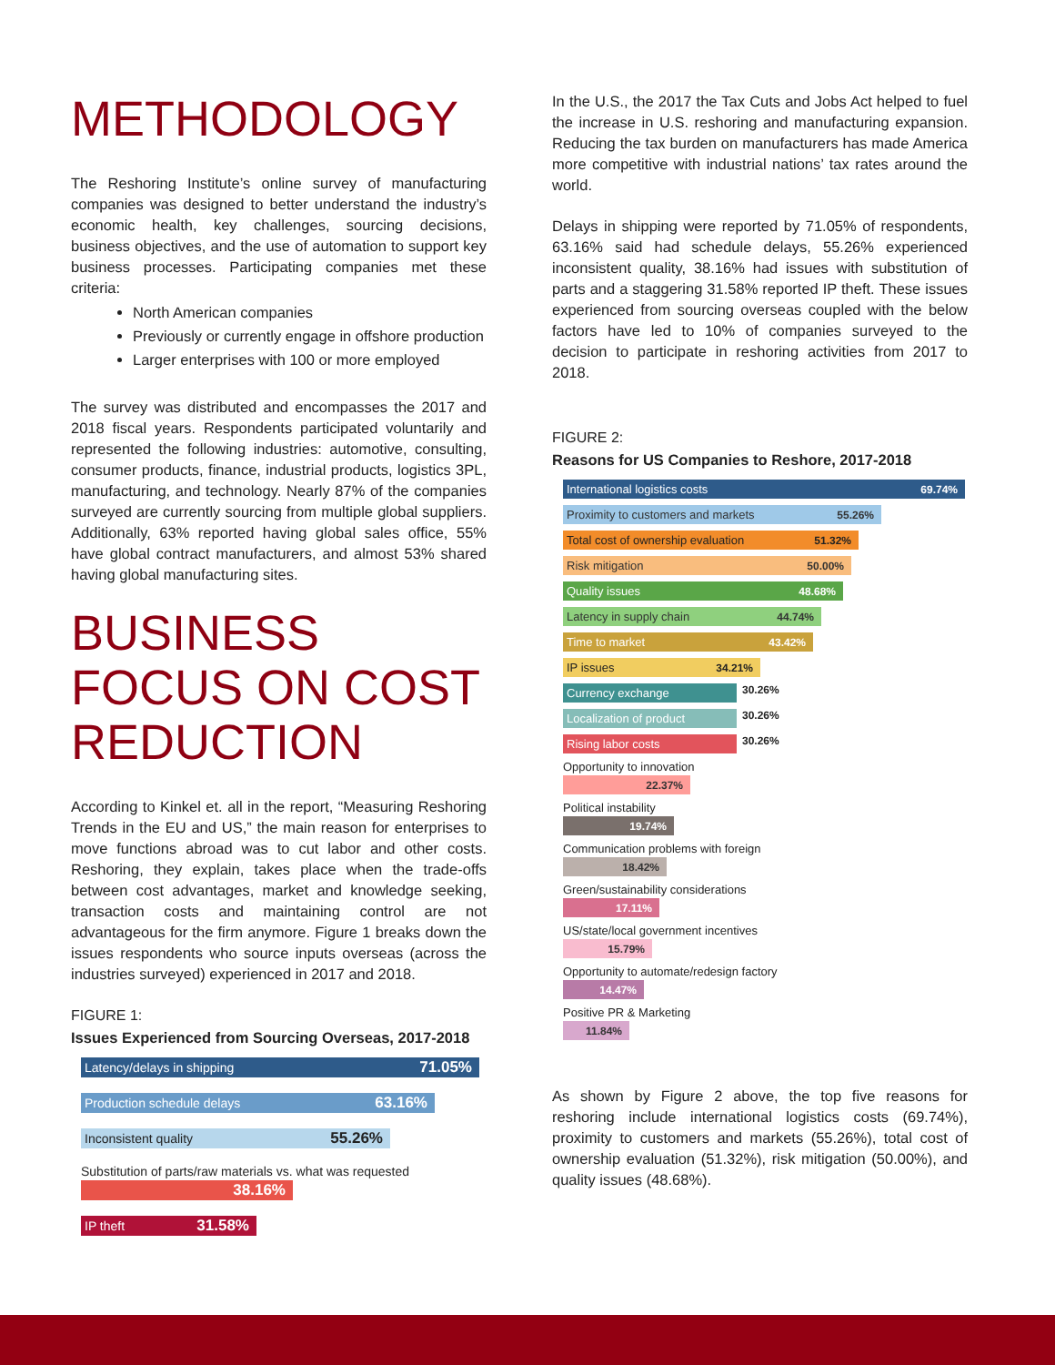METHODOLOGY
The Reshoring Institute’s online survey of manufacturing companies was designed to better understand the industry’s economic health, key challenges, sourcing decisions, business objectives, and the use of automation to support key business processes. Participating companies met these criteria:
North American companies
Previously or currently engage in offshore production
Larger enterprises with 100 or more employed
The survey was distributed and encompasses the 2017 and 2018 fiscal years. Respondents participated voluntarily and represented the following industries: automotive, consulting, consumer products, finance, industrial products, logistics 3PL, manufacturing, and technology. Nearly 87% of the companies surveyed are currently sourcing from multiple global suppliers. Additionally, 63% reported having global sales office, 55% have global contract manufacturers, and almost 53% shared having global manufacturing sites.
BUSINESS FOCUS ON COST REDUCTION
According to Kinkel et. all in the report, “Measuring Reshoring Trends in the EU and US,” the main reason for enterprises to move functions abroad was to cut labor and other costs. Reshoring, they explain, takes place when the trade-offs between cost advantages, market and knowledge seeking, transaction costs and maintaining control are not advantageous for the firm anymore. Figure 1 breaks down the issues respondents who source inputs overseas (across the industries surveyed) experienced in 2017 and 2018.
FIGURE 1:
Issues Experienced from Sourcing Overseas, 2017-2018
Latency/delays in shipping 71.05%
Production schedule delays 63.16%
Inconsistent quality 55.26%
Substitution of parts/raw materials vs. what was requested
38.16%
IP theft 31.58%
In the U.S., the 2017 the Tax Cuts and Jobs Act helped to fuel the increase in U.S. reshoring and manufacturing expansion. Reducing the tax burden on manufacturers has made America more competitive with industrial nations’ tax rates around the world.
Delays in shipping were reported by 71.05% of respondents, 63.16% said had schedule delays, 55.26% experienced inconsistent quality, 38.16% had issues with substitution of parts and a staggering 31.58% reported IP theft. These issues experienced from sourcing overseas coupled with the below factors have led to 10% of companies surveyed to the decision to participate in reshoring activities from 2017 to 2018.
FIGURE 2:
Reasons for US Companies to Reshore, 2017-2018
International logistics costs 69.74%
Proximity to customers and markets 55.26%
Total cost of ownership evaluation 51.32%
Risk mitigation 50.00%
Quality issues 48.68%
Latency in supply chain 44.74%
Time to market 43.42%
IP issues 34.21%
Currency exchange
30.26%
Localization of product
30.26%
Rising labor costs
30.26%
Opportunity to innovation
22.37%
Political instability
19.74%
Communication problems with foreign
18.42%
Green/sustainability considerations
17.11%
US/state/local government incentives
15.79%
Opportunity to automate/redesign factory
14.47%
Positive PR & Marketing
11.84%
As shown by Figure 2 above, the top five reasons for reshoring include international logistics costs (69.74%), proximity to customers and markets (55.26%), total cost of ownership evaluation (51.32%), risk mitigation (50.00%), and quality issues (48.68%).